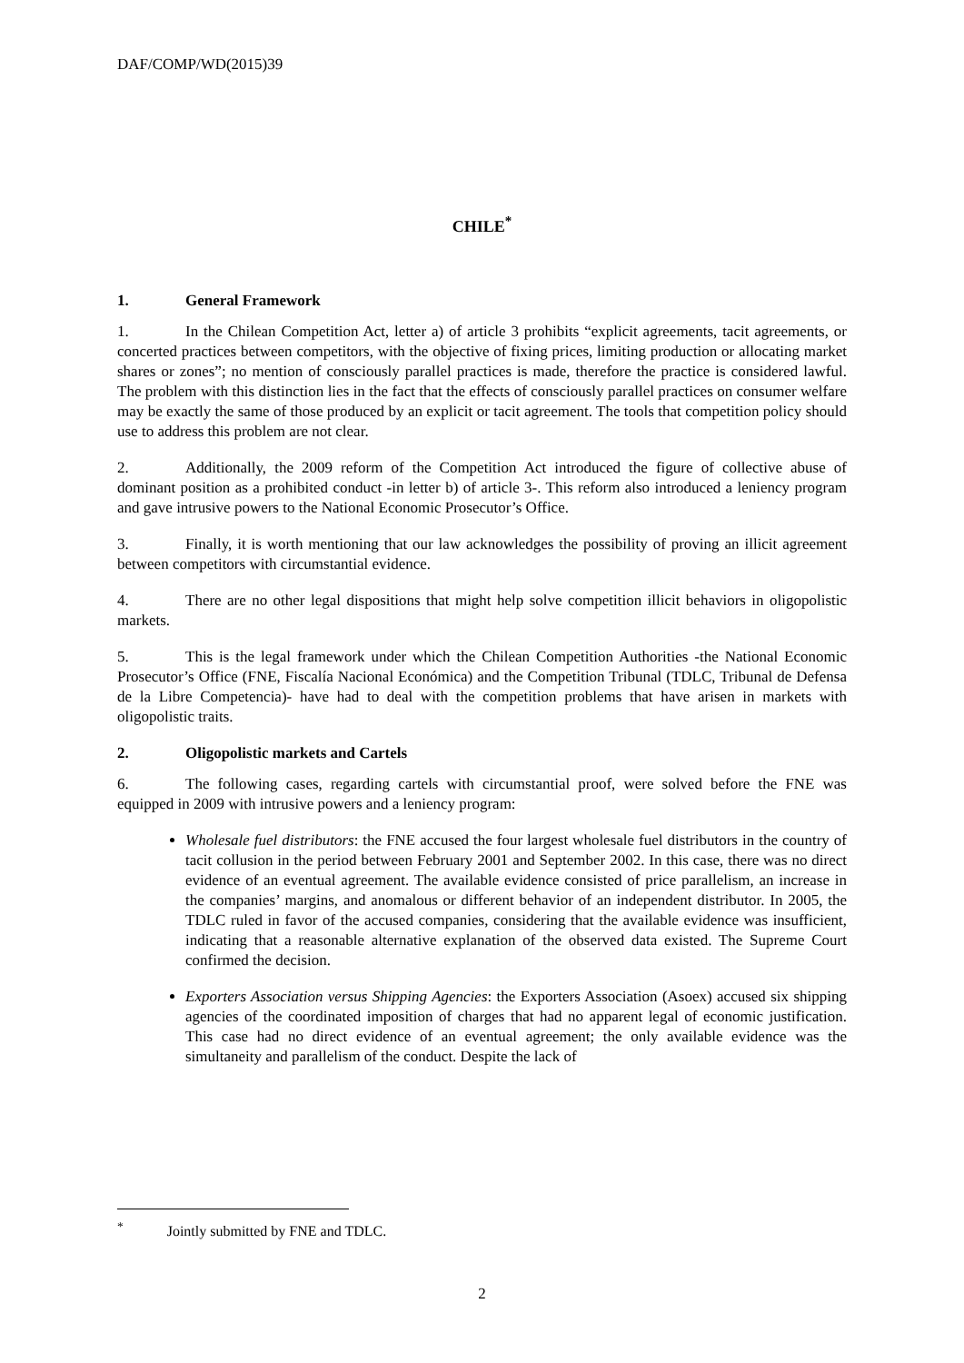DAF/COMP/WD(2015)39
CHILE<sup>*</sup>
1. General Framework
1. In the Chilean Competition Act, letter a) of article 3 prohibits “explicit agreements, tacit agreements, or concerted practices between competitors, with the objective of fixing prices, limiting production or allocating market shares or zones”; no mention of consciously parallel practices is made, therefore the practice is considered lawful. The problem with this distinction lies in the fact that the effects of consciously parallel practices on consumer welfare may be exactly the same of those produced by an explicit or tacit agreement. The tools that competition policy should use to address this problem are not clear.
2. Additionally, the 2009 reform of the Competition Act introduced the figure of collective abuse of dominant position as a prohibited conduct -in letter b) of article 3-. This reform also introduced a leniency program and gave intrusive powers to the National Economic Prosecutor’s Office.
3. Finally, it is worth mentioning that our law acknowledges the possibility of proving an illicit agreement between competitors with circumstantial evidence.
4. There are no other legal dispositions that might help solve competition illicit behaviors in oligopolistic markets.
5. This is the legal framework under which the Chilean Competition Authorities -the National Economic Prosecutor’s Office (FNE, Fiscalía Nacional Económica) and the Competition Tribunal (TDLC, Tribunal de Defensa de la Libre Competencia)- have had to deal with the competition problems that have arisen in markets with oligopolistic traits.
2. Oligopolistic markets and Cartels
6. The following cases, regarding cartels with circumstantial proof, were solved before the FNE was equipped in 2009 with intrusive powers and a leniency program:
Wholesale fuel distributors: the FNE accused the four largest wholesale fuel distributors in the country of tacit collusion in the period between February 2001 and September 2002. In this case, there was no direct evidence of an eventual agreement. The available evidence consisted of price parallelism, an increase in the companies’ margins, and anomalous or different behavior of an independent distributor. In 2005, the TDLC ruled in favor of the accused companies, considering that the available evidence was insufficient, indicating that a reasonable alternative explanation of the observed data existed. The Supreme Court confirmed the decision.
Exporters Association versus Shipping Agencies: the Exporters Association (Asoex) accused six shipping agencies of the coordinated imposition of charges that had no apparent legal of economic justification. This case had no direct evidence of an eventual agreement; the only available evidence was the simultaneity and parallelism of the conduct. Despite the lack of
<sup>*</sup> Jointly submitted by FNE and TDLC.
2